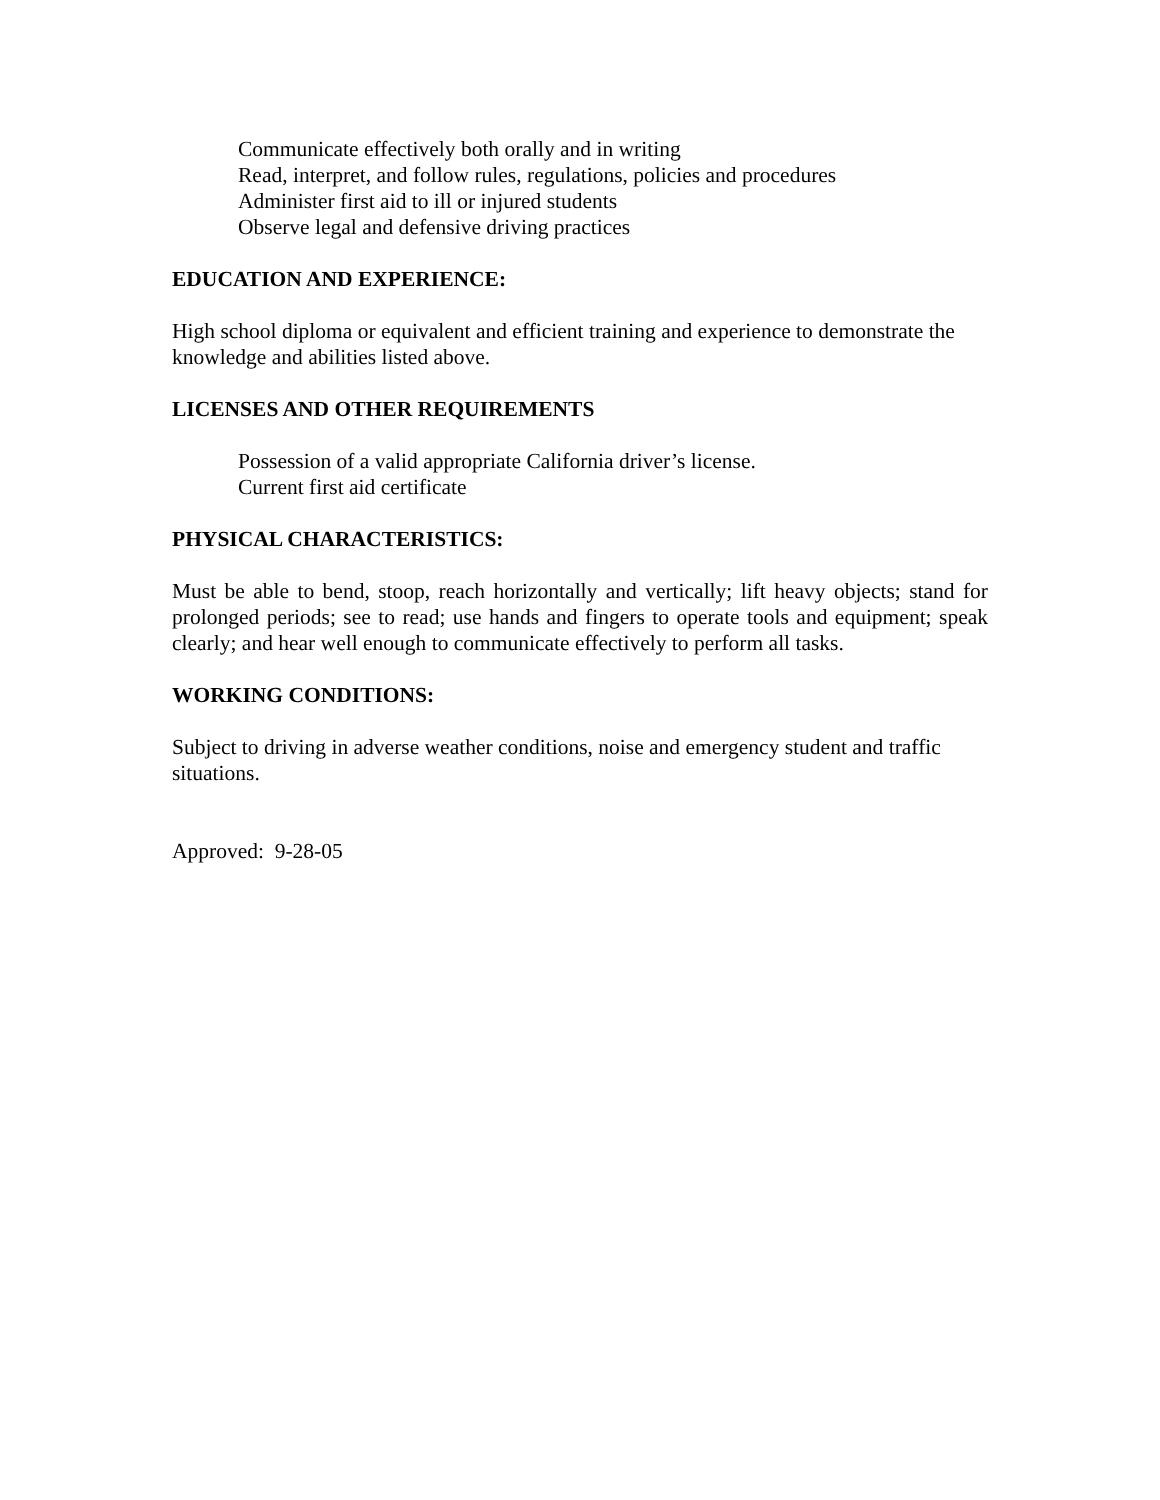Communicate effectively both orally and in writing
Read, interpret, and follow rules, regulations, policies and procedures
Administer first aid to ill or injured students
Observe legal and defensive driving practices
EDUCATION AND EXPERIENCE:
High school diploma or equivalent and efficient training and experience to demonstrate the knowledge and abilities listed above.
LICENSES AND OTHER REQUIREMENTS
Possession of a valid appropriate California driver’s license.
Current first aid certificate
PHYSICAL CHARACTERISTICS:
Must be able to bend, stoop, reach horizontally and vertically; lift heavy objects; stand for prolonged periods; see to read; use hands and fingers to operate tools and equipment; speak clearly; and hear well enough to communicate effectively to perform all tasks.
WORKING CONDITIONS:
Subject to driving in adverse weather conditions, noise and emergency student and traffic situations.
Approved: 9-28-05